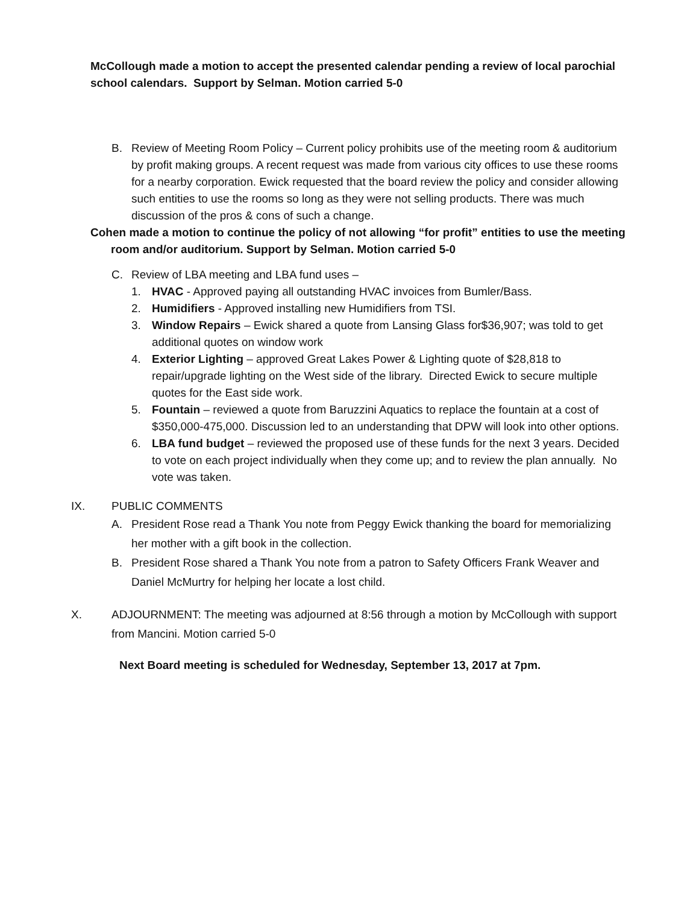McCollough made a motion to accept the presented calendar pending a review of local parochial school calendars. Support by Selman. Motion carried 5-0
B. Review of Meeting Room Policy – Current policy prohibits use of the meeting room & auditorium by profit making groups. A recent request was made from various city offices to use these rooms for a nearby corporation. Ewick requested that the board review the policy and consider allowing such entities to use the rooms so long as they were not selling products. There was much discussion of the pros & cons of such a change.
Cohen made a motion to continue the policy of not allowing “for profit” entities to use the meeting room and/or auditorium. Support by Selman. Motion carried 5-0
C. Review of LBA meeting and LBA fund uses –
1. HVAC - Approved paying all outstanding HVAC invoices from Bumler/Bass.
2. Humidifiers - Approved installing new Humidifiers from TSI.
3. Window Repairs – Ewick shared a quote from Lansing Glass for$36,907; was told to get additional quotes on window work
4. Exterior Lighting – approved Great Lakes Power & Lighting quote of $28,818 to repair/upgrade lighting on the West side of the library. Directed Ewick to secure multiple quotes for the East side work.
5. Fountain – reviewed a quote from Baruzzini Aquatics to replace the fountain at a cost of $350,000-475,000. Discussion led to an understanding that DPW will look into other options.
6. LBA fund budget – reviewed the proposed use of these funds for the next 3 years. Decided to vote on each project individually when they come up; and to review the plan annually. No vote was taken.
IX. PUBLIC COMMENTS
A. President Rose read a Thank You note from Peggy Ewick thanking the board for memorializing her mother with a gift book in the collection.
B. President Rose shared a Thank You note from a patron to Safety Officers Frank Weaver and Daniel McMurtry for helping her locate a lost child.
X. ADJOURNMENT: The meeting was adjourned at 8:56 through a motion by McCollough with support from Mancini. Motion carried 5-0
Next Board meeting is scheduled for Wednesday, September 13, 2017 at 7pm.